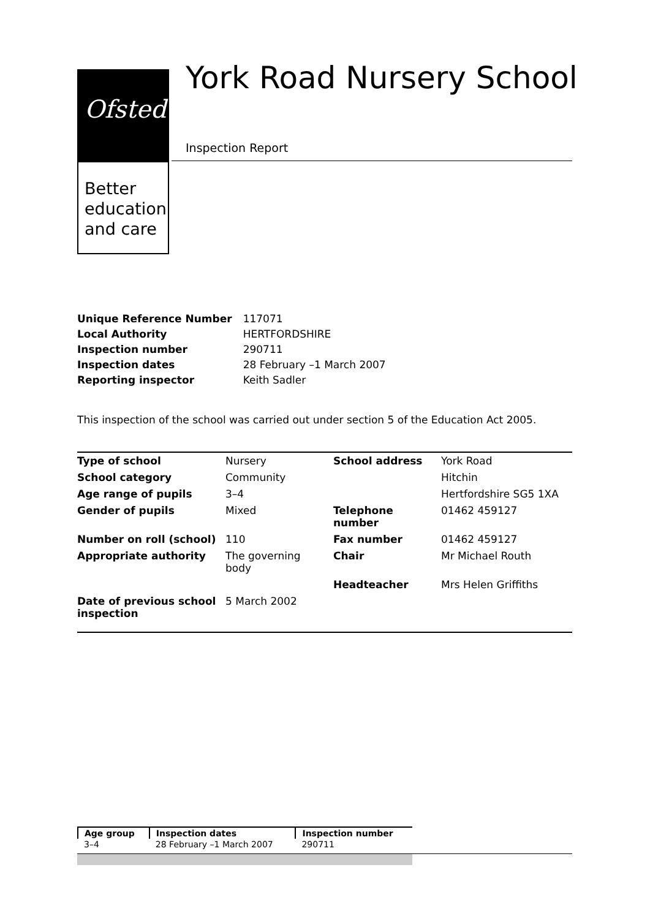Ofsted
Better
education
and care
York Road Nursery School
Inspection Report
| Unique Reference Number | 117071 |
| Local Authority | HERTFORDSHIRE |
| Inspection number | 290711 |
| Inspection dates | 28 February –1 March 2007 |
| Reporting inspector | Keith Sadler |
This inspection of the school was carried out under section 5 of the Education Act 2005.
| Type of school | Nursery | School address | York Road |
| School category | Community | | Hitchin |
| Age range of pupils | 3–4 | | Hertfordshire SG5 1XA |
| Gender of pupils | Mixed | Telephone number | 01462 459127 |
| Number on roll (school) | 110 | Fax number | 01462 459127 |
| Appropriate authority | The governing body | Chair | Mr Michael Routh |
| | | Headteacher | Mrs Helen Griffiths |
| Date of previous school inspection | 5 March 2002 | | |
| Age group | Inspection dates | Inspection number |
| --- | --- | --- |
| 3–4 | 28 February –1 March 2007 | 290711 |